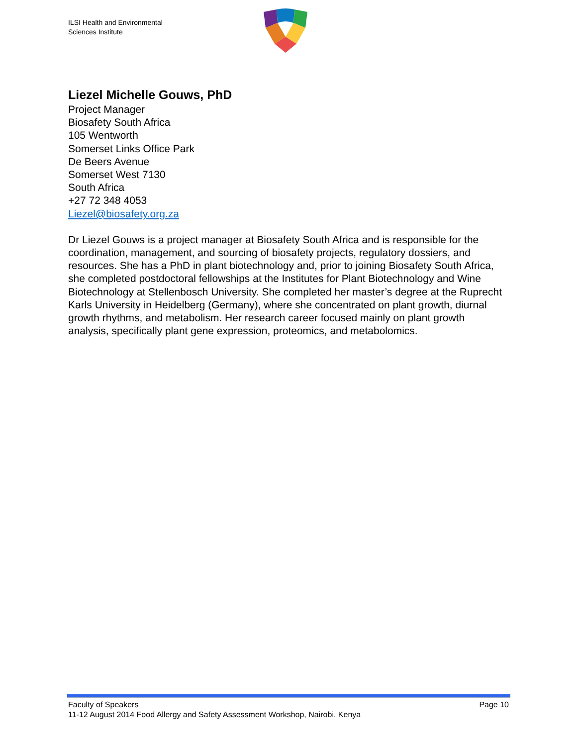ILSI Health and Environmental
Sciences Institute
Liezel Michelle Gouws, PhD
Project Manager
Biosafety South Africa
105 Wentworth
Somerset Links Office Park
De Beers Avenue
Somerset West 7130
South Africa
+27 72 348 4053
Liezel@biosafety.org.za
Dr Liezel Gouws is a project manager at Biosafety South Africa and is responsible for the coordination, management, and sourcing of biosafety projects, regulatory dossiers, and resources. She has a PhD in plant biotechnology and, prior to joining Biosafety South Africa, she completed postdoctoral fellowships at the Institutes for Plant Biotechnology and Wine Biotechnology at Stellenbosch University. She completed her master’s degree at the Ruprecht Karls University in Heidelberg (Germany), where she concentrated on plant growth, diurnal growth rhythms, and metabolism. Her research career focused mainly on plant growth analysis, specifically plant gene expression, proteomics, and metabolomics.
Faculty of Speakers Page 10
11-12 August 2014 Food Allergy and Safety Assessment Workshop, Nairobi, Kenya